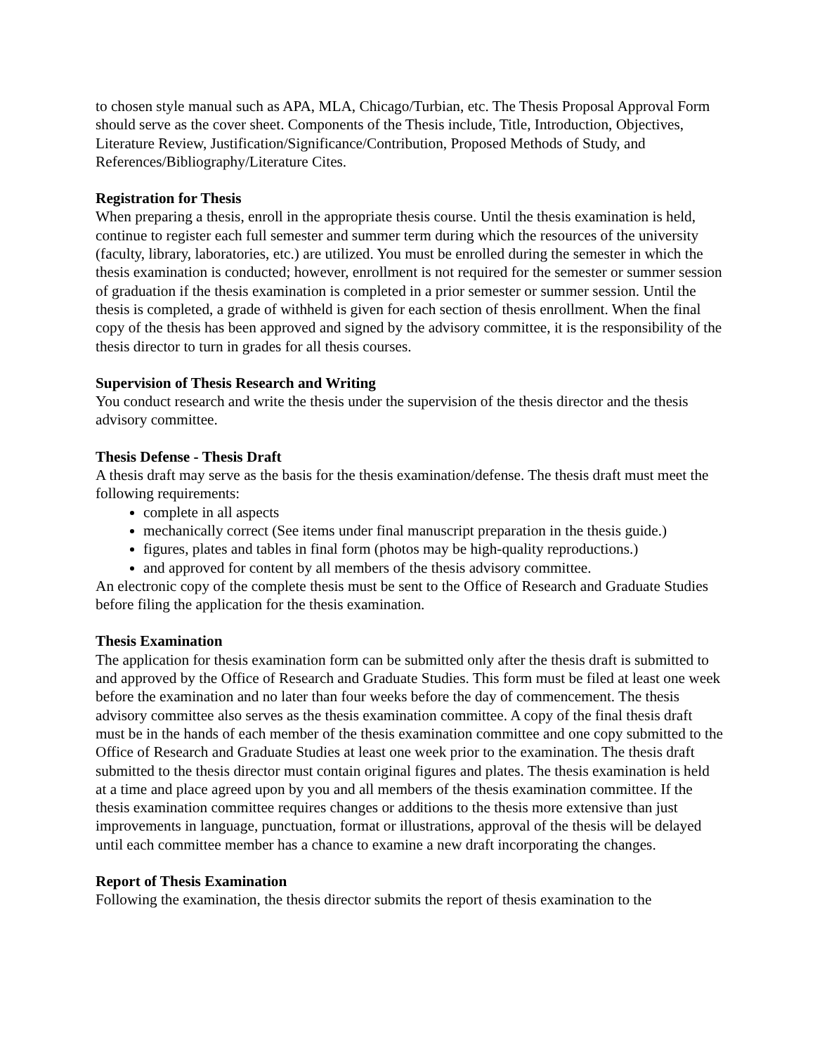to chosen style manual such as APA, MLA, Chicago/Turbian, etc. The Thesis Proposal Approval Form should serve as the cover sheet. Components of the Thesis include, Title, Introduction, Objectives, Literature Review, Justification/Significance/Contribution, Proposed Methods of Study, and References/Bibliography/Literature Cites.
Registration for Thesis
When preparing a thesis, enroll in the appropriate thesis course. Until the thesis examination is held, continue to register each full semester and summer term during which the resources of the university (faculty, library, laboratories, etc.) are utilized. You must be enrolled during the semester in which the thesis examination is conducted; however, enrollment is not required for the semester or summer session of graduation if the thesis examination is completed in a prior semester or summer session. Until the thesis is completed, a grade of withheld is given for each section of thesis enrollment. When the final copy of the thesis has been approved and signed by the advisory committee, it is the responsibility of the thesis director to turn in grades for all thesis courses.
Supervision of Thesis Research and Writing
You conduct research and write the thesis under the supervision of the thesis director and the thesis advisory committee.
Thesis Defense - Thesis Draft
A thesis draft may serve as the basis for the thesis examination/defense. The thesis draft must meet the following requirements:
complete in all aspects
mechanically correct (See items under final manuscript preparation in the thesis guide.)
figures, plates and tables in final form (photos may be high-quality reproductions.)
and approved for content by all members of the thesis advisory committee.
An electronic copy of the complete thesis must be sent to the Office of Research and Graduate Studies before filing the application for the thesis examination.
Thesis Examination
The application for thesis examination form can be submitted only after the thesis draft is submitted to and approved by the Office of Research and Graduate Studies. This form must be filed at least one week before the examination and no later than four weeks before the day of commencement. The thesis advisory committee also serves as the thesis examination committee. A copy of the final thesis draft must be in the hands of each member of the thesis examination committee and one copy submitted to the Office of Research and Graduate Studies at least one week prior to the examination. The thesis draft submitted to the thesis director must contain original figures and plates. The thesis examination is held at a time and place agreed upon by you and all members of the thesis examination committee. If the thesis examination committee requires changes or additions to the thesis more extensive than just improvements in language, punctuation, format or illustrations, approval of the thesis will be delayed until each committee member has a chance to examine a new draft incorporating the changes.
Report of Thesis Examination
Following the examination, the thesis director submits the report of thesis examination to the